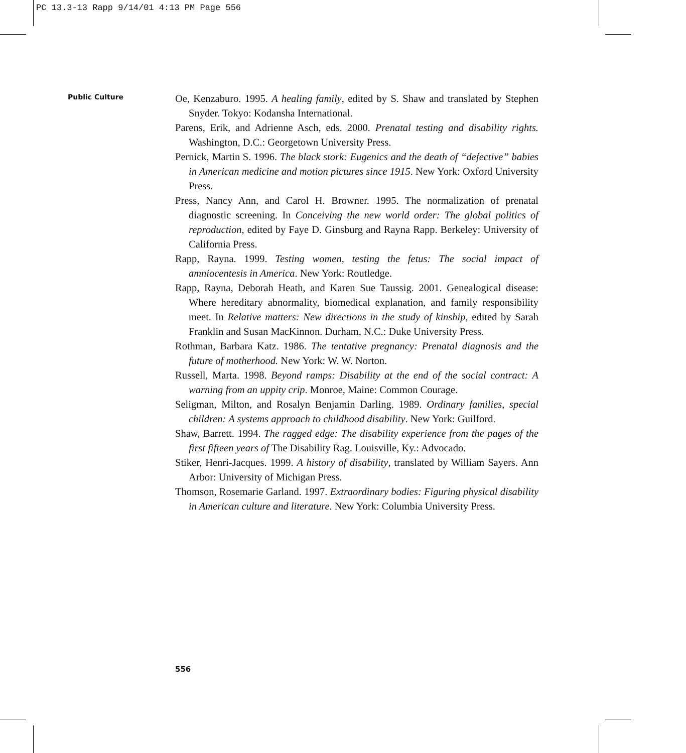PC 13.3-13 Rapp 9/14/01 4:13 PM Page 556
Public Culture
Oe, Kenzaburo. 1995. A healing family, edited by S. Shaw and translated by Stephen Snyder. Tokyo: Kodansha International.
Parens, Erik, and Adrienne Asch, eds. 2000. Prenatal testing and disability rights. Washington, D.C.: Georgetown University Press.
Pernick, Martin S. 1996. The black stork: Eugenics and the death of “defective” babies in American medicine and motion pictures since 1915. New York: Oxford University Press.
Press, Nancy Ann, and Carol H. Browner. 1995. The normalization of prenatal diagnostic screening. In Conceiving the new world order: The global politics of reproduction, edited by Faye D. Ginsburg and Rayna Rapp. Berkeley: University of California Press.
Rapp, Rayna. 1999. Testing women, testing the fetus: The social impact of amniocentesis in America. New York: Routledge.
Rapp, Rayna, Deborah Heath, and Karen Sue Taussig. 2001. Genealogical disease: Where hereditary abnormality, biomedical explanation, and family responsibility meet. In Relative matters: New directions in the study of kinship, edited by Sarah Franklin and Susan MacKinnon. Durham, N.C.: Duke University Press.
Rothman, Barbara Katz. 1986. The tentative pregnancy: Prenatal diagnosis and the future of motherhood. New York: W. W. Norton.
Russell, Marta. 1998. Beyond ramps: Disability at the end of the social contract: A warning from an uppity crip. Monroe, Maine: Common Courage.
Seligman, Milton, and Rosalyn Benjamin Darling. 1989. Ordinary families, special children: A systems approach to childhood disability. New York: Guilford.
Shaw, Barrett. 1994. The ragged edge: The disability experience from the pages of the first fifteen years of The Disability Rag. Louisville, Ky.: Advocado.
Stiker, Henri-Jacques. 1999. A history of disability, translated by William Sayers. Ann Arbor: University of Michigan Press.
Thomson, Rosemarie Garland. 1997. Extraordinary bodies: Figuring physical disability in American culture and literature. New York: Columbia University Press.
556